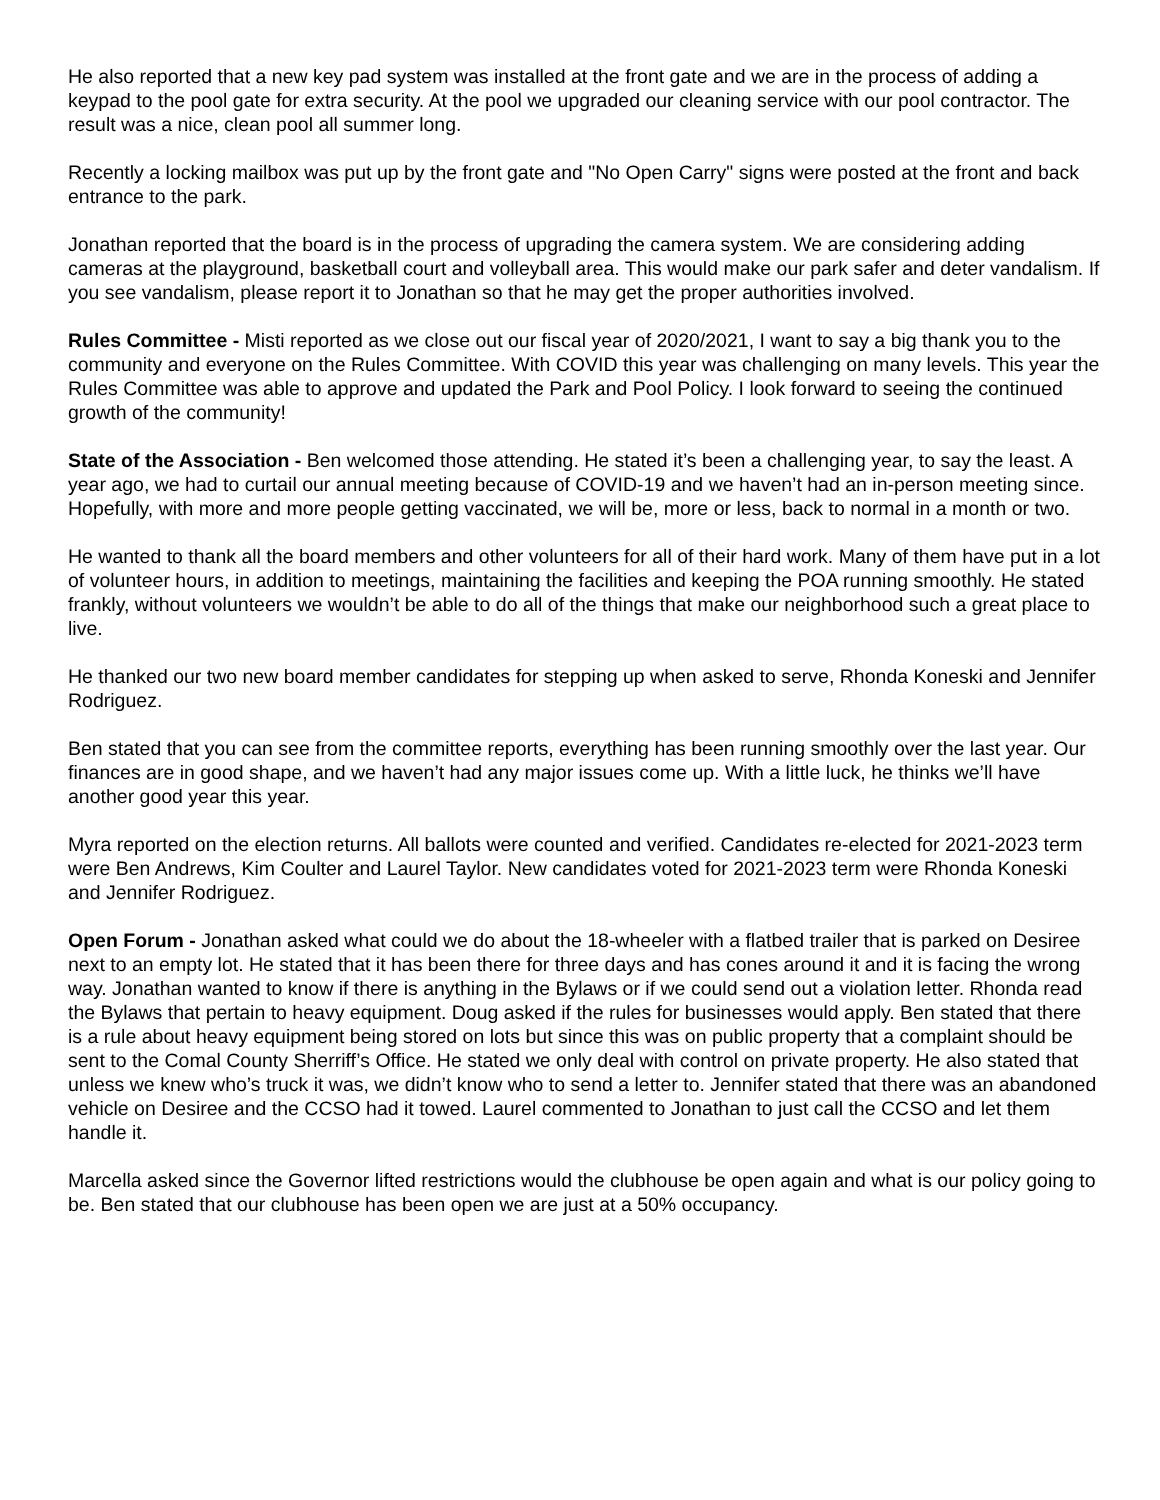He also reported that a new key pad system was installed at the front gate and we are in the process of adding a keypad to the pool gate for extra security. At the pool we upgraded our cleaning service with our pool contractor. The result was a nice, clean pool all summer long.
Recently a locking mailbox was put up by the front gate and "No Open Carry" signs were posted at the front and back entrance to the park.
Jonathan reported that the board is in the process of upgrading the camera system. We are considering adding cameras at the playground, basketball court and volleyball area. This would make our park safer and deter vandalism. If you see vandalism, please report it to Jonathan so that he may get the proper authorities involved.
Rules Committee - Misti reported as we close out our fiscal year of 2020/2021, I want to say a big thank you to the community and everyone on the Rules Committee. With COVID this year was challenging on many levels. This year the Rules Committee was able to approve and updated the Park and Pool Policy. I look forward to seeing the continued growth of the community!
State of the Association - Ben welcomed those attending. He stated it’s been a challenging year, to say the least. A year ago, we had to curtail our annual meeting because of COVID-19 and we haven’t had an in-person meeting since. Hopefully, with more and more people getting vaccinated, we will be, more or less, back to normal in a month or two.
He wanted to thank all the board members and other volunteers for all of their hard work. Many of them have put in a lot of volunteer hours, in addition to meetings, maintaining the facilities and keeping the POA running smoothly. He stated frankly, without volunteers we wouldn’t be able to do all of the things that make our neighborhood such a great place to live.
He thanked our two new board member candidates for stepping up when asked to serve, Rhonda Koneski and Jennifer Rodriguez.
Ben stated that you can see from the committee reports, everything has been running smoothly over the last year. Our finances are in good shape, and we haven’t had any major issues come up. With a little luck, he thinks we’ll have another good year this year.
Myra reported on the election returns. All ballots were counted and verified. Candidates re-elected for 2021-2023 term were Ben Andrews, Kim Coulter and Laurel Taylor. New candidates voted for 2021-2023 term were Rhonda Koneski and Jennifer Rodriguez.
Open Forum - Jonathan asked what could we do about the 18-wheeler with a flatbed trailer that is parked on Desiree next to an empty lot. He stated that it has been there for three days and has cones around it and it is facing the wrong way. Jonathan wanted to know if there is anything in the Bylaws or if we could send out a violation letter. Rhonda read the Bylaws that pertain to heavy equipment. Doug asked if the rules for businesses would apply. Ben stated that there is a rule about heavy equipment being stored on lots but since this was on public property that a complaint should be sent to the Comal County Sherriff’s Office. He stated we only deal with control on private property. He also stated that unless we knew who’s truck it was, we didn’t know who to send a letter to. Jennifer stated that there was an abandoned vehicle on Desiree and the CCSO had it towed. Laurel commented to Jonathan to just call the CCSO and let them handle it.
Marcella asked since the Governor lifted restrictions would the clubhouse be open again and what is our policy going to be. Ben stated that our clubhouse has been open we are just at a 50% occupancy.